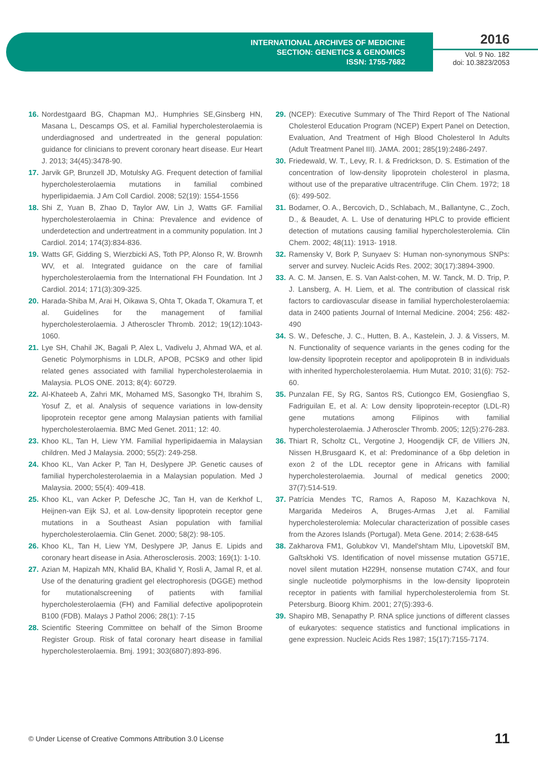INTERNATIONAL ARCHIVES OF MEDICINE
SECTION: GENETICS & GENOMICS
ISSN: 1755-7682
2016
Vol. 9 No. 182
doi: 10.3823/2053
16. Nordestgaard BG, Chapman MJ,. Humphries SE,Ginsberg HN, Masana L, Descamps OS, et al. Familial hypercholesterolaemia is underdiagnosed and undertreated in the general population: guidance for clinicians to prevent coronary heart disease. Eur Heart J. 2013; 34(45):3478-90.
17. Jarvik GP, Brunzell JD, Motulsky AG. Frequent detection of familial hypercholesterolaemia mutations in familial combined hyperlipidaemia. J Am Coll Cardiol. 2008; 52(19): 1554-1556
18. Shi Z, Yuan B, Zhao D, Taylor AW, Lin J, Watts GF. Familial hypercholesterolaemia in China: Prevalence and evidence of underdetection and undertreatment in a community population. Int J Cardiol. 2014; 174(3):834-836.
19. Watts GF, Gidding S, Wierzbicki AS, Toth PP, Alonso R, W. Brownh WV, et al. Integrated guidance on the care of familial hypercholesterolaemia from the International FH Foundation. Int J Cardiol. 2014; 171(3):309-325.
20. Harada-Shiba M, Arai H, Oikawa S, Ohta T, Okada T, Okamura T, et al. Guidelines for the management of familial hypercholesterolaemia. J Atheroscler Thromb. 2012; 19(12):1043-1060.
21. Lye SH, Chahil JK, Bagali P, Alex L, Vadivelu J, Ahmad WA, et al. Genetic Polymorphisms in LDLR, APOB, PCSK9 and other lipid related genes associated with familial hypercholesterolaemia in Malaysia. PLOS ONE. 2013; 8(4): 60729.
22. Al-Khateeb A, Zahri MK, Mohamed MS, Sasongko TH, Ibrahim S, Yosuf Z, et al. Analysis of sequence variations in low-density lipoprotein receptor gene among Malaysian patients with familial hypercholesterolaemia. BMC Med Genet. 2011; 12: 40.
23. Khoo KL, Tan H, Liew YM. Familial hyperlipidaemia in Malaysian children. Med J Malaysia. 2000; 55(2): 249-258.
24. Khoo KL, Van Acker P, Tan H, Deslypere JP. Genetic causes of familial hypercholesterolaemia in a Malaysian population. Med J Malaysia. 2000; 55(4): 409-418.
25. Khoo KL, van Acker P, Defesche JC, Tan H, van de Kerkhof L, Heijnen-van Eijk SJ, et al. Low-density lipoprotein receptor gene mutations in a Southeast Asian population with familial hypercholesterolaemia. Clin Genet. 2000; 58(2): 98-105.
26. Khoo KL, Tan H, Liew YM, Deslypere JP, Janus E. Lipids and coronary heart disease in Asia. Atherosclerosis. 2003; 169(1): 1-10.
27. Azian M, Hapizah MN, Khalid BA, Khalid Y, Rosli A, Jamal R, et al. Use of the denaturing gradient gel electrophoresis (DGGE) method for mutationalscreening of patients with familial hypercholesterolaemia (FH) and Familial defective apolipoprotein B100 (FDB). Malays J Pathol 2006; 28(1): 7-15
28. Scientific Steering Committee on behalf of the Simon Broome Register Group. Risk of fatal coronary heart disease in familial hypercholesterolaemia. Bmj. 1991; 303(6807):893-896.
29. (NCEP): Executive Summary of The Third Report of The National Cholesterol Education Program (NCEP) Expert Panel on Detection, Evaluation, And Treatment of High Blood Cholesterol In Adults (Adult Treatment Panel III). JAMA. 2001; 285(19):2486-2497.
30. Friedewald, W. T., Levy, R. I. & Fredrickson, D. S. Estimation of the concentration of low-density lipoprotein cholesterol in plasma, without use of the preparative ultracentrifuge. Clin Chem. 1972; 18 (6): 499-502.
31. Bodamer, O. A., Bercovich, D., Schlabach, M., Ballantyne, C., Zoch, D., & Beaudet, A. L. Use of denaturing HPLC to provide efficient detection of mutations causing familial hypercholesterolemia. Clin Chem. 2002; 48(11): 1913- 1918.
32. Ramensky V, Bork P, Sunyaev S: Human non-synonymous SNPs: server and survey. Nucleic Acids Res. 2002; 30(17):3894-3900.
33. A. C. M. Jansen, E. S. Van Aalst-cohen, M. W. Tanck, M. D. Trip, P. J. Lansberg, A. H. Liem, et al. The contribution of classical risk factors to cardiovascular disease in familial hypercholesterolaemia: data in 2400 patients Journal of Internal Medicine. 2004; 256: 482-490
34. S. W., Defesche, J. C., Hutten, B. A., Kastelein, J. J. & Vissers, M. N. Functionality of sequence variants in the genes coding for the low-density lipoprotein receptor and apolipoprotein B in individuals with inherited hypercholesterolaemia. Hum Mutat. 2010; 31(6): 752-60.
35. Punzalan FE, Sy RG, Santos RS, Cutiongco EM, Gosiengfiao S, Fadriguilan E, et al. A: Low density lipoprotein-receptor (LDL-R) gene mutations among Filipinos with familial hypercholesterolaemia. J Atheroscler Thromb. 2005; 12(5):276-283.
36. Thiart R, Scholtz CL, Vergotine J, Hoogendijk CF, de Villiers JN, Nissen H,Brusgaard K, et al: Predominance of a 6bp deletion in exon 2 of the LDL receptor gene in Africans with familial hypercholesterolaemia. Journal of medical genetics 2000; 37(7):514-519.
37. Patrícia Mendes TC, Ramos A, Raposo M, Kazachkova N, Margarida Medeiros A, Bruges-Armas J,et al. Familial hypercholesterolemia: Molecular characterization of possible cases from the Azores Islands (Portugal). Meta Gene. 2014; 2:638-645
38. Zakharova FM1, Golubkov VI, Mandel'shtam MIu, Lipovetskiĭ BM, Gaĭtskhoki VS. Identification of novel missense mutation G571E, novel silent mutation H229H, nonsense mutation C74X, and four single nucleotide polymorphisms in the low-density lipoprotein receptor in patients with familial hypercholesterolemia from St. Petersburg. Bioorg Khim. 2001; 27(5):393-6.
39. Shapiro MB, Senapathy P. RNA splice junctions of different classes of eukaryotes: sequence statistics and functional implications in gene expression. Nucleic Acids Res 1987; 15(17):7155-7174.
© Under License of Creative Commons Attribution 3.0 License 11